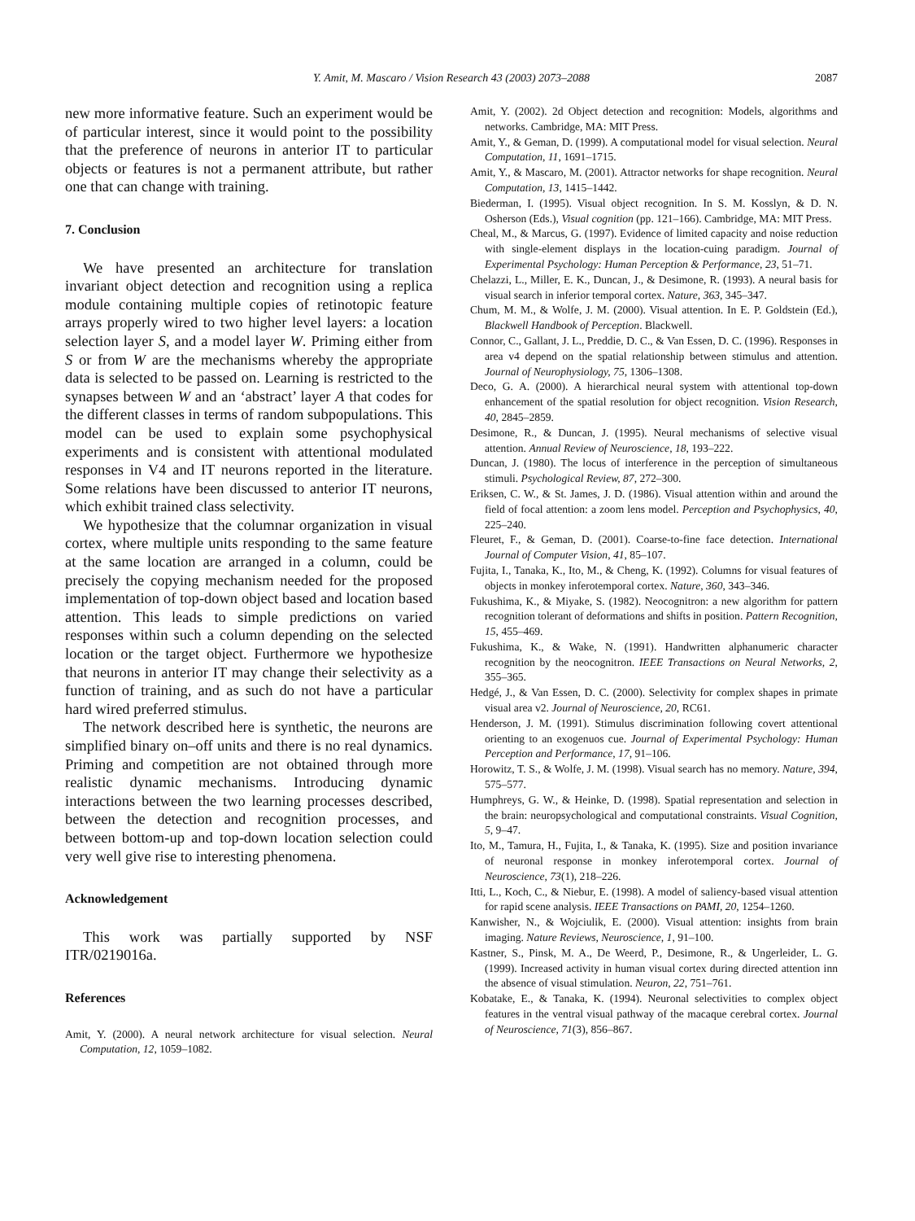Y. Amit, M. Mascaro / Vision Research 43 (2003) 2073–2088
2087
new more informative feature. Such an experiment would be of particular interest, since it would point to the possibility that the preference of neurons in anterior IT to particular objects or features is not a permanent attribute, but rather one that can change with training.
7. Conclusion
We have presented an architecture for translation invariant object detection and recognition using a replica module containing multiple copies of retinotopic feature arrays properly wired to two higher level layers: a location selection layer S, and a model layer W. Priming either from S or from W are the mechanisms whereby the appropriate data is selected to be passed on. Learning is restricted to the synapses between W and an ‘abstract’ layer A that codes for the different classes in terms of random subpopulations. This model can be used to explain some psychophysical experiments and is consistent with attentional modulated responses in V4 and IT neurons reported in the literature. Some relations have been discussed to anterior IT neurons, which exhibit trained class selectivity.
We hypothesize that the columnar organization in visual cortex, where multiple units responding to the same feature at the same location are arranged in a column, could be precisely the copying mechanism needed for the proposed implementation of top-down object based and location based attention. This leads to simple predictions on varied responses within such a column depending on the selected location or the target object. Furthermore we hypothesize that neurons in anterior IT may change their selectivity as a function of training, and as such do not have a particular hard wired preferred stimulus.
The network described here is synthetic, the neurons are simplified binary on–off units and there is no real dynamics. Priming and competition are not obtained through more realistic dynamic mechanisms. Introducing dynamic interactions between the two learning processes described, between the detection and recognition processes, and between bottom-up and top-down location selection could very well give rise to interesting phenomena.
Acknowledgement
This work was partially supported by NSF ITR/0219016a.
References
Amit, Y. (2000). A neural network architecture for visual selection. Neural Computation, 12, 1059–1082.
Amit, Y. (2002). 2d Object detection and recognition: Models, algorithms and networks. Cambridge, MA: MIT Press.
Amit, Y., & Geman, D. (1999). A computational model for visual selection. Neural Computation, 11, 1691–1715.
Amit, Y., & Mascaro, M. (2001). Attractor networks for shape recognition. Neural Computation, 13, 1415–1442.
Biederman, I. (1995). Visual object recognition. In S. M. Kosslyn, & D. N. Osherson (Eds.), Visual cognition (pp. 121–166). Cambridge, MA: MIT Press.
Cheal, M., & Marcus, G. (1997). Evidence of limited capacity and noise reduction with single-element displays in the location-cuing paradigm. Journal of Experimental Psychology: Human Perception & Performance, 23, 51–71.
Chelazzi, L., Miller, E. K., Duncan, J., & Desimone, R. (1993). A neural basis for visual search in inferior temporal cortex. Nature, 363, 345–347.
Chum, M. M., & Wolfe, J. M. (2000). Visual attention. In E. P. Goldstein (Ed.), Blackwell Handbook of Perception. Blackwell.
Connor, C., Gallant, J. L., Preddie, D. C., & Van Essen, D. C. (1996). Responses in area v4 depend on the spatial relationship between stimulus and attention. Journal of Neurophysiology, 75, 1306–1308.
Deco, G. A. (2000). A hierarchical neural system with attentional top-down enhancement of the spatial resolution for object recognition. Vision Research, 40, 2845–2859.
Desimone, R., & Duncan, J. (1995). Neural mechanisms of selective visual attention. Annual Review of Neuroscience, 18, 193–222.
Duncan, J. (1980). The locus of interference in the perception of simultaneous stimuli. Psychological Review, 87, 272–300.
Eriksen, C. W., & St. James, J. D. (1986). Visual attention within and around the field of focal attention: a zoom lens model. Perception and Psychophysics, 40, 225–240.
Fleuret, F., & Geman, D. (2001). Coarse-to-fine face detection. International Journal of Computer Vision, 41, 85–107.
Fujita, I., Tanaka, K., Ito, M., & Cheng, K. (1992). Columns for visual features of objects in monkey inferotemporal cortex. Nature, 360, 343–346.
Fukushima, K., & Miyake, S. (1982). Neocognitron: a new algorithm for pattern recognition tolerant of deformations and shifts in position. Pattern Recognition, 15, 455–469.
Fukushima, K., & Wake, N. (1991). Handwritten alphanumeric character recognition by the neocognitron. IEEE Transactions on Neural Networks, 2, 355–365.
Hedgé, J., & Van Essen, D. C. (2000). Selectivity for complex shapes in primate visual area v2. Journal of Neuroscience, 20, RC61.
Henderson, J. M. (1991). Stimulus discrimination following covert attentional orienting to an exogenuos cue. Journal of Experimental Psychology: Human Perception and Performance, 17, 91–106.
Horowitz, T. S., & Wolfe, J. M. (1998). Visual search has no memory. Nature, 394, 575–577.
Humphreys, G. W., & Heinke, D. (1998). Spatial representation and selection in the brain: neuropsychological and computational constraints. Visual Cognition, 5, 9–47.
Ito, M., Tamura, H., Fujita, I., & Tanaka, K. (1995). Size and position invariance of neuronal response in monkey inferotemporal cortex. Journal of Neuroscience, 73(1), 218–226.
Itti, L., Koch, C., & Niebur, E. (1998). A model of saliency-based visual attention for rapid scene analysis. IEEE Transactions on PAMI, 20, 1254–1260.
Kanwisher, N., & Wojciulik, E. (2000). Visual attention: insights from brain imaging. Nature Reviews, Neuroscience, 1, 91–100.
Kastner, S., Pinsk, M. A., De Weerd, P., Desimone, R., & Ungerleider, L. G. (1999). Increased activity in human visual cortex during directed attention inn the absence of visual stimulation. Neuron, 22, 751–761.
Kobatake, E., & Tanaka, K. (1994). Neuronal selectivities to complex object features in the ventral visual pathway of the macaque cerebral cortex. Journal of Neuroscience, 71(3), 856–867.